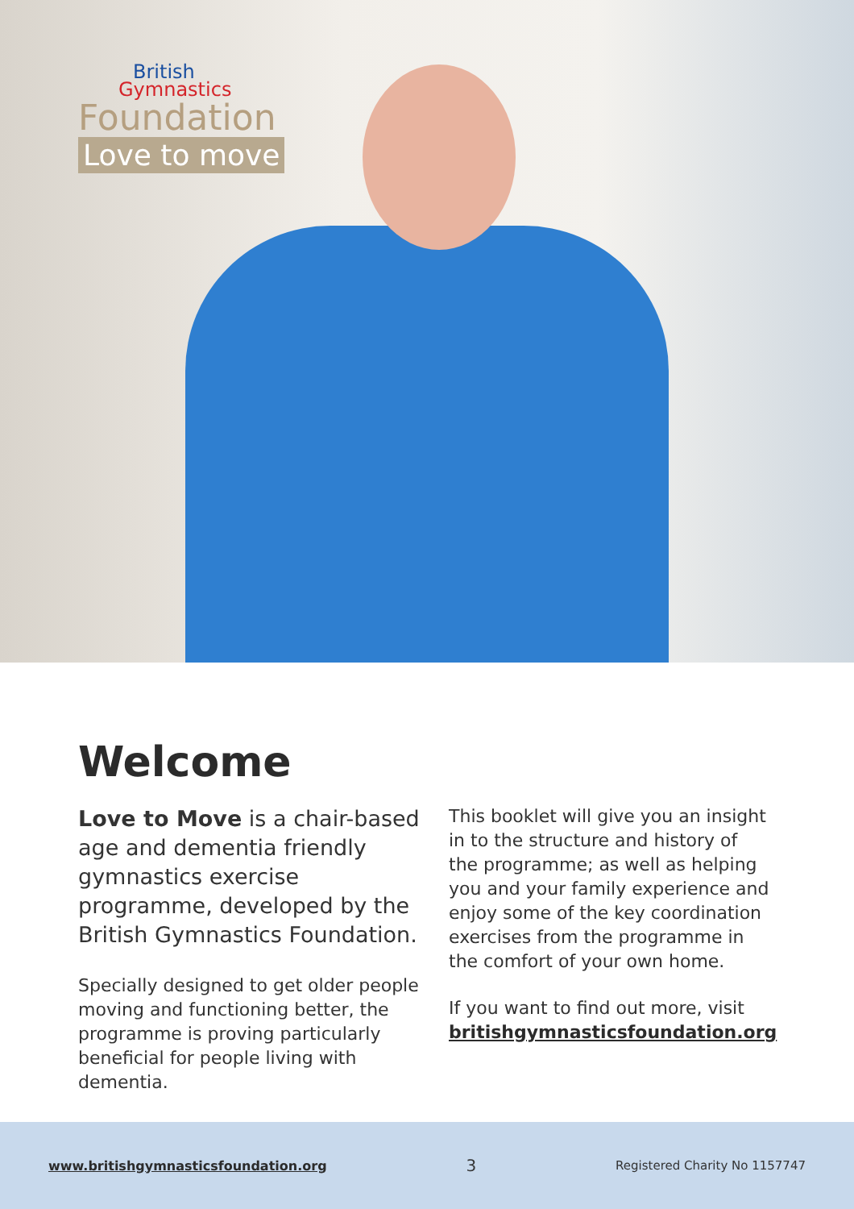British
Gymnastics
Foundation
Love to move
Welcome
Love to Move is a chair-based age and dementia friendly gymnastics exercise programme, developed by the British Gymnastics Foundation.
Specially designed to get older people moving and functioning better, the programme is proving particularly beneficial for people living with dementia.
This booklet will give you an insight in to the structure and history of the programme; as well as helping you and your family experience and enjoy some of the key coordination exercises from the programme in the comfort of your own home.
If you want to find out more, visit britishgymnasticsfoundation.org
www.britishgymnasticsfoundation.org 3 Registered Charity No 1157747